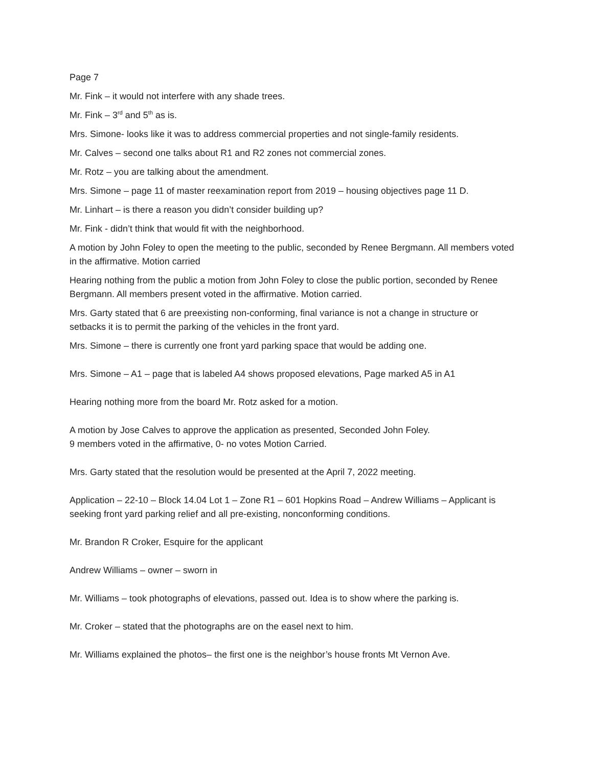Page 7
Mr. Fink – it would not interfere with any shade trees.
Mr. Fink – 3<sup>rd</sup> and 5<sup>th</sup> as is.
Mrs. Simone- looks like it was to address commercial properties and not single-family residents.
Mr. Calves – second one talks about R1 and R2 zones not commercial zones.
Mr. Rotz – you are talking about the amendment.
Mrs. Simone – page 11 of master reexamination report from 2019 – housing objectives page 11 D.
Mr. Linhart – is there a reason you didn’t consider building up?
Mr. Fink - didn’t think that would fit with the neighborhood.
A motion by John Foley to open the meeting to the public, seconded by Renee Bergmann. All members voted in the affirmative. Motion carried
Hearing nothing from the public a motion from John Foley to close the public portion, seconded by Renee Bergmann. All members present voted in the affirmative. Motion carried.
Mrs. Garty stated that 6 are preexisting non-conforming, final variance is not a change in structure or setbacks it is to permit the parking of the vehicles in the front yard.
Mrs. Simone – there is currently one front yard parking space that would be adding one.
Mrs. Simone – A1 – page that is labeled A4 shows proposed elevations, Page marked A5 in A1
Hearing nothing more from the board Mr. Rotz asked for a motion.
A motion by Jose Calves to approve the application as presented, Seconded John Foley.
9 members voted in the affirmative, 0- no votes Motion Carried.
Mrs. Garty stated that the resolution would be presented at the April 7, 2022 meeting.
Application – 22-10 – Block 14.04 Lot 1 – Zone R1 – 601 Hopkins Road – Andrew Williams – Applicant is seeking front yard parking relief and all pre-existing, nonconforming conditions.
Mr. Brandon R Croker, Esquire for the applicant
Andrew Williams – owner – sworn in
Mr. Williams – took photographs of elevations, passed out. Idea is to show where the parking is.
Mr. Croker – stated that the photographs are on the easel next to him.
Mr. Williams explained the photos– the first one is the neighbor’s house fronts Mt Vernon Ave.